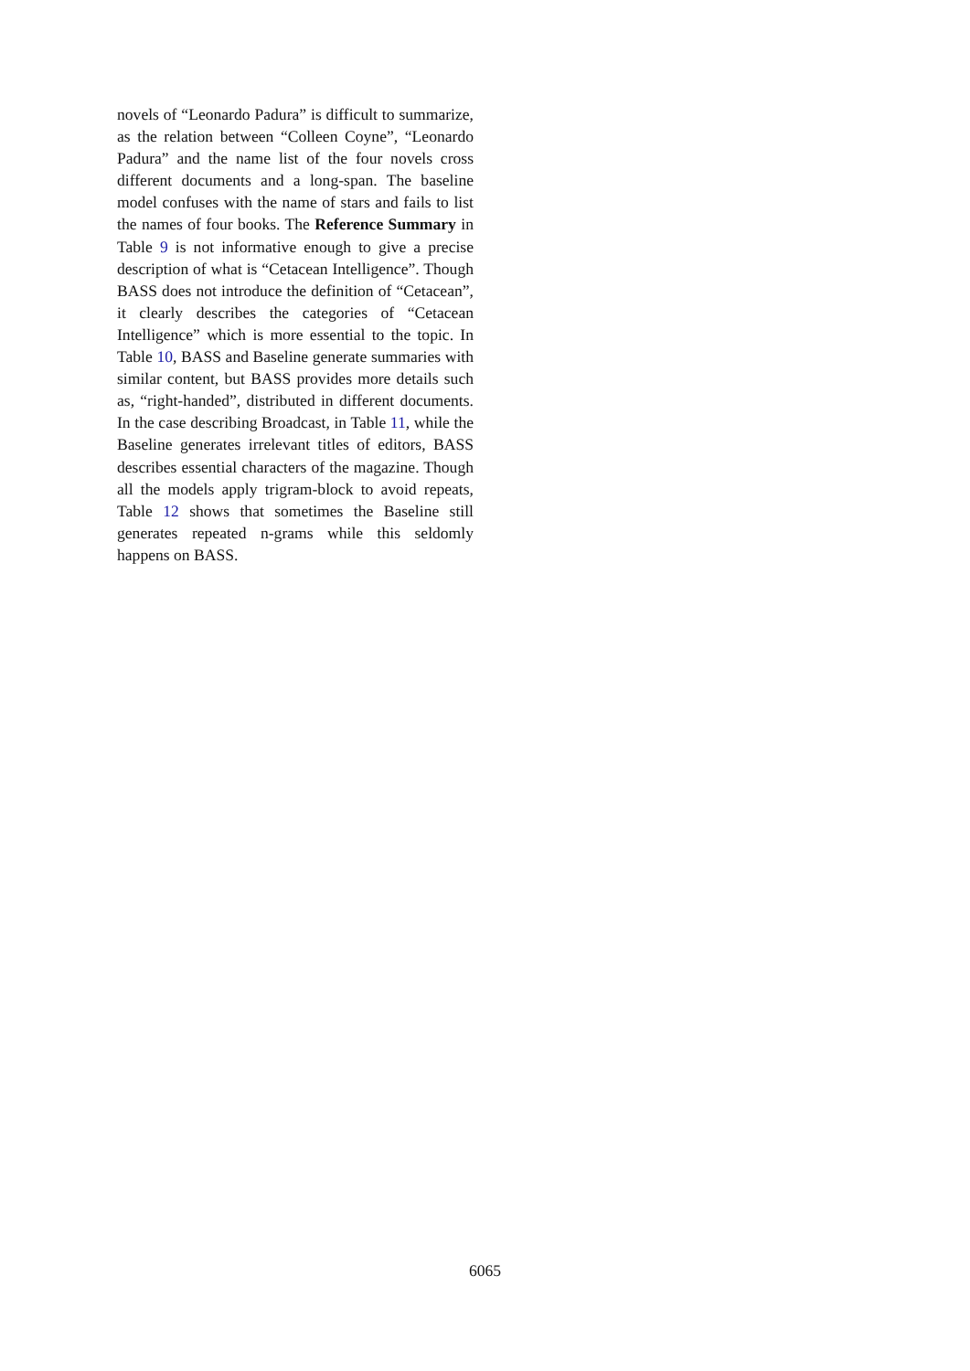novels of “Leonardo Padura” is difficult to summarize, as the relation between “Colleen Coyne”, “Leonardo Padura” and the name list of the four novels cross different documents and a long-span. The baseline model confuses with the name of stars and fails to list the names of four books. The Reference Summary in Table 9 is not informative enough to give a precise description of what is “Cetacean Intelligence”. Though BASS does not introduce the definition of “Cetacean”, it clearly describes the categories of “Cetacean Intelligence” which is more essential to the topic. In Table 10, BASS and Baseline generate summaries with similar content, but BASS provides more details such as, “right-handed”, distributed in different documents. In the case describing Broadcast, in Table 11, while the Baseline generates irrelevant titles of editors, BASS describes essential characters of the magazine. Though all the models apply trigram-block to avoid repeats, Table 12 shows that sometimes the Baseline still generates repeated n-grams while this seldomly happens on BASS.
6065